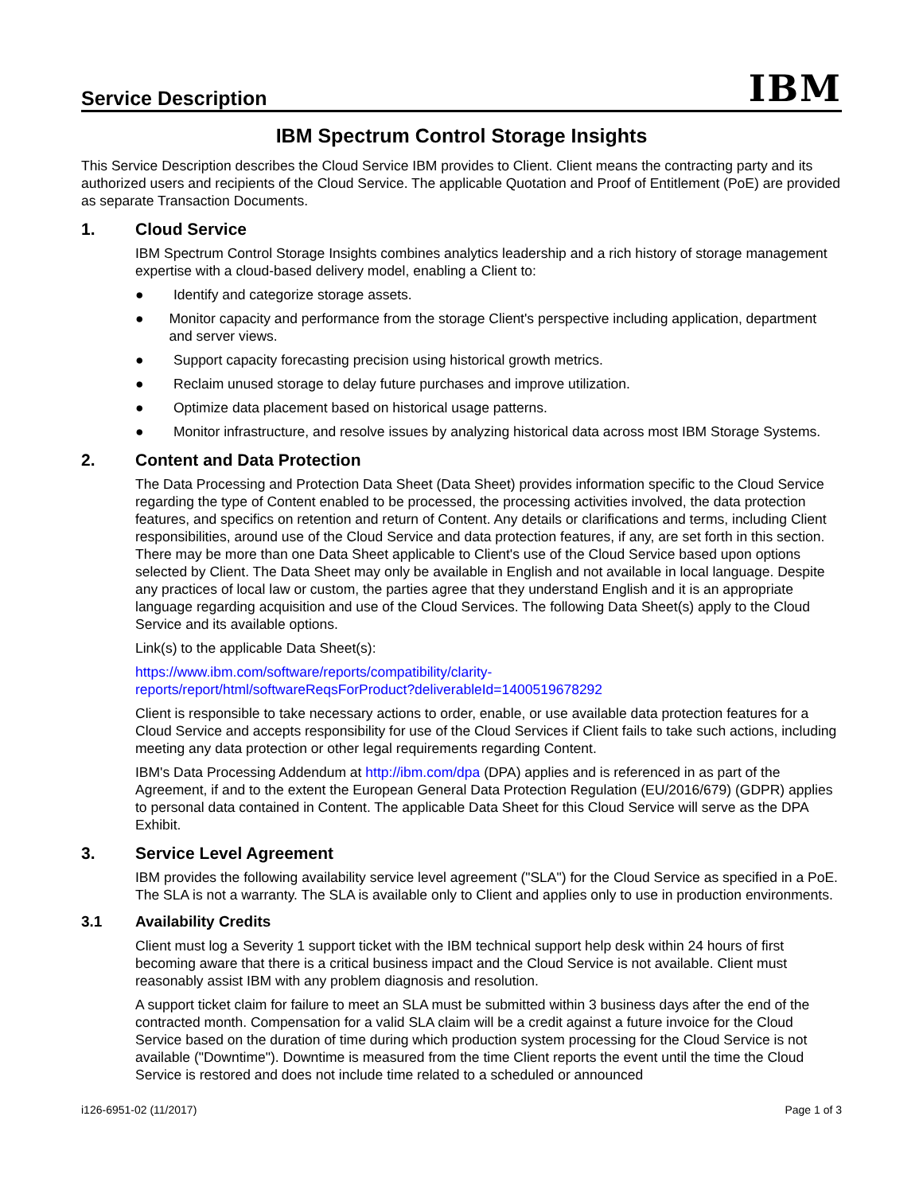Service Description
IBM
IBM Spectrum Control Storage Insights
This Service Description describes the Cloud Service IBM provides to Client. Client means the contracting party and its authorized users and recipients of the Cloud Service. The applicable Quotation and Proof of Entitlement (PoE) are provided as separate Transaction Documents.
1. Cloud Service
IBM Spectrum Control Storage Insights combines analytics leadership and a rich history of storage management expertise with a cloud-based delivery model, enabling a Client to:
● Identify and categorize storage assets.
● Monitor capacity and performance from the storage Client's perspective including application, department and server views.
● Support capacity forecasting precision using historical growth metrics.
● Reclaim unused storage to delay future purchases and improve utilization.
● Optimize data placement based on historical usage patterns.
● Monitor infrastructure, and resolve issues by analyzing historical data across most IBM Storage Systems.
2. Content and Data Protection
The Data Processing and Protection Data Sheet (Data Sheet) provides information specific to the Cloud Service regarding the type of Content enabled to be processed, the processing activities involved, the data protection features, and specifics on retention and return of Content. Any details or clarifications and terms, including Client responsibilities, around use of the Cloud Service and data protection features, if any, are set forth in this section. There may be more than one Data Sheet applicable to Client's use of the Cloud Service based upon options selected by Client. The Data Sheet may only be available in English and not available in local language. Despite any practices of local law or custom, the parties agree that they understand English and it is an appropriate language regarding acquisition and use of the Cloud Services. The following Data Sheet(s) apply to the Cloud Service and its available options.
Link(s) to the applicable Data Sheet(s):
https://www.ibm.com/software/reports/compatibility/clarity-
reports/report/html/softwareReqsForProduct?deliverableId=1400519678292
Client is responsible to take necessary actions to order, enable, or use available data protection features for a Cloud Service and accepts responsibility for use of the Cloud Services if Client fails to take such actions, including meeting any data protection or other legal requirements regarding Content.
IBM's Data Processing Addendum at http://ibm.com/dpa (DPA) applies and is referenced in as part of the Agreement, if and to the extent the European General Data Protection Regulation (EU/2016/679) (GDPR) applies to personal data contained in Content. The applicable Data Sheet for this Cloud Service will serve as the DPA Exhibit.
3. Service Level Agreement
IBM provides the following availability service level agreement ("SLA") for the Cloud Service as specified in a PoE. The SLA is not a warranty. The SLA is available only to Client and applies only to use in production environments.
3.1 Availability Credits
Client must log a Severity 1 support ticket with the IBM technical support help desk within 24 hours of first becoming aware that there is a critical business impact and the Cloud Service is not available. Client must reasonably assist IBM with any problem diagnosis and resolution.
A support ticket claim for failure to meet an SLA must be submitted within 3 business days after the end of the contracted month. Compensation for a valid SLA claim will be a credit against a future invoice for the Cloud Service based on the duration of time during which production system processing for the Cloud Service is not available ("Downtime"). Downtime is measured from the time Client reports the event until the time the Cloud Service is restored and does not include time related to a scheduled or announced
i126-6951-02 (11/2017) Page 1 of 3